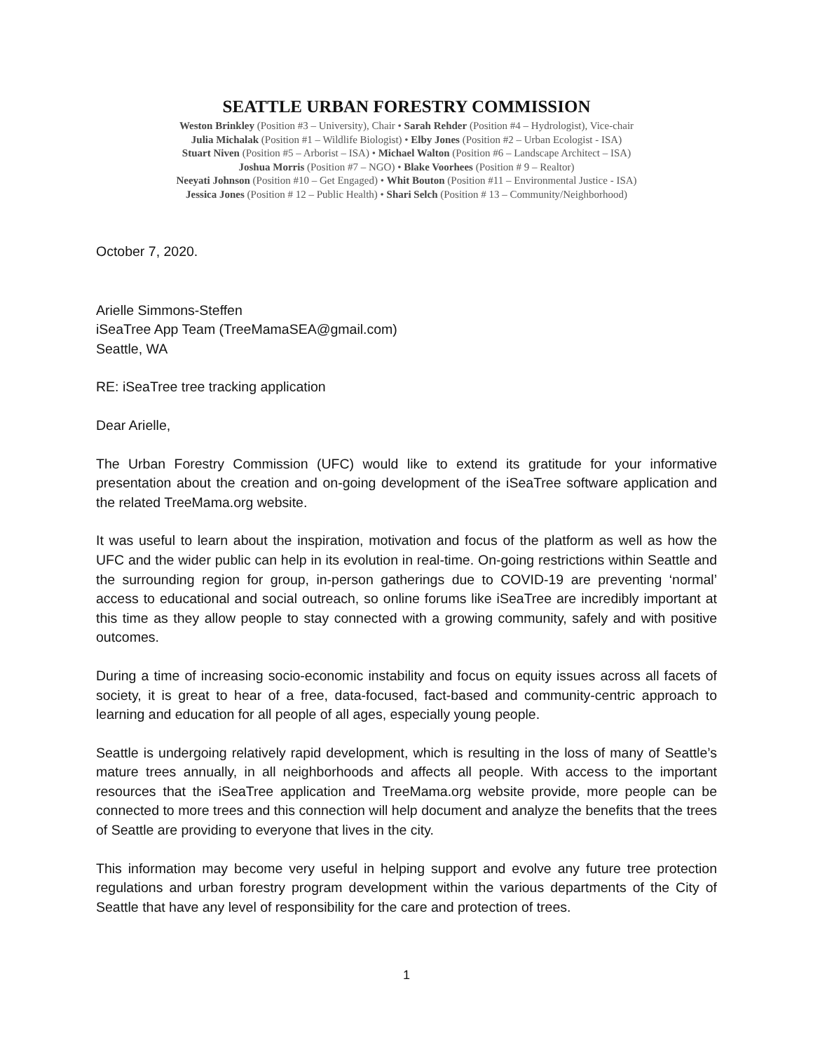SEATTLE URBAN FORESTRY COMMISSION
Weston Brinkley (Position #3 – University), Chair • Sarah Rehder (Position #4 – Hydrologist), Vice-chair
Julia Michalak (Position #1 – Wildlife Biologist) • Elby Jones (Position #2 – Urban Ecologist - ISA)
Stuart Niven (Position #5 – Arborist – ISA) • Michael Walton (Position #6 – Landscape Architect – ISA)
Joshua Morris (Position #7 – NGO) • Blake Voorhees (Position # 9 – Realtor)
Neeyati Johnson (Position #10 – Get Engaged) • Whit Bouton (Position #11 – Environmental Justice - ISA)
Jessica Jones (Position # 12 – Public Health) • Shari Selch (Position # 13 – Community/Neighborhood)
October 7, 2020.
Arielle Simmons-Steffen
iSeaTree App Team (TreeMamaSEA@gmail.com)
Seattle, WA
RE: iSeaTree tree tracking application
Dear Arielle,
The Urban Forestry Commission (UFC) would like to extend its gratitude for your informative presentation about the creation and on-going development of the iSeaTree software application and the related TreeMama.org website.
It was useful to learn about the inspiration, motivation and focus of the platform as well as how the UFC and the wider public can help in its evolution in real-time. On-going restrictions within Seattle and the surrounding region for group, in-person gatherings due to COVID-19 are preventing ‘normal’ access to educational and social outreach, so online forums like iSeaTree are incredibly important at this time as they allow people to stay connected with a growing community, safely and with positive outcomes.
During a time of increasing socio-economic instability and focus on equity issues across all facets of society, it is great to hear of a free, data-focused, fact-based and community-centric approach to learning and education for all people of all ages, especially young people.
Seattle is undergoing relatively rapid development, which is resulting in the loss of many of Seattle’s mature trees annually, in all neighborhoods and affects all people. With access to the important resources that the iSeaTree application and TreeMama.org website provide, more people can be connected to more trees and this connection will help document and analyze the benefits that the trees of Seattle are providing to everyone that lives in the city.
This information may become very useful in helping support and evolve any future tree protection regulations and urban forestry program development within the various departments of the City of Seattle that have any level of responsibility for the care and protection of trees.
1